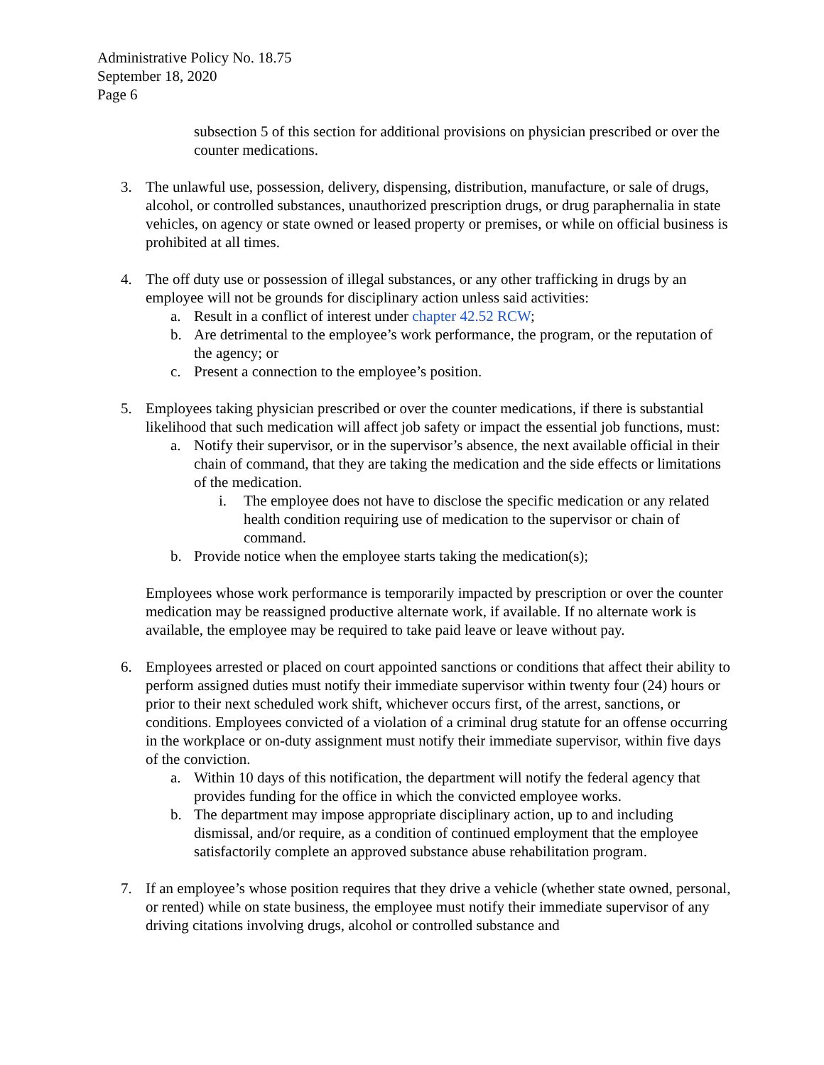Administrative Policy No. 18.75
September 18, 2020
Page 6
subsection 5 of this section for additional provisions on physician prescribed or over the counter medications.
3. The unlawful use, possession, delivery, dispensing, distribution, manufacture, or sale of drugs, alcohol, or controlled substances, unauthorized prescription drugs, or drug paraphernalia in state vehicles, on agency or state owned or leased property or premises, or while on official business is prohibited at all times.
4. The off duty use or possession of illegal substances, or any other trafficking in drugs by an employee will not be grounds for disciplinary action unless said activities:
a. Result in a conflict of interest under chapter 42.52 RCW;
b. Are detrimental to the employee’s work performance, the program, or the reputation of the agency; or
c. Present a connection to the employee’s position.
5. Employees taking physician prescribed or over the counter medications, if there is substantial likelihood that such medication will affect job safety or impact the essential job functions, must:
a. Notify their supervisor, or in the supervisor’s absence, the next available official in their chain of command, that they are taking the medication and the side effects or limitations of the medication.
i. The employee does not have to disclose the specific medication or any related health condition requiring use of medication to the supervisor or chain of command.
b. Provide notice when the employee starts taking the medication(s);
Employees whose work performance is temporarily impacted by prescription or over the counter medication may be reassigned productive alternate work, if available. If no alternate work is available, the employee may be required to take paid leave or leave without pay.
6. Employees arrested or placed on court appointed sanctions or conditions that affect their ability to perform assigned duties must notify their immediate supervisor within twenty four (24) hours or prior to their next scheduled work shift, whichever occurs first, of the arrest, sanctions, or conditions. Employees convicted of a violation of a criminal drug statute for an offense occurring in the workplace or on-duty assignment must notify their immediate supervisor, within five days of the conviction.
a. Within 10 days of this notification, the department will notify the federal agency that provides funding for the office in which the convicted employee works.
b. The department may impose appropriate disciplinary action, up to and including dismissal, and/or require, as a condition of continued employment that the employee satisfactorily complete an approved substance abuse rehabilitation program.
7. If an employee’s whose position requires that they drive a vehicle (whether state owned, personal, or rented) while on state business, the employee must notify their immediate supervisor of any driving citations involving drugs, alcohol or controlled substance and